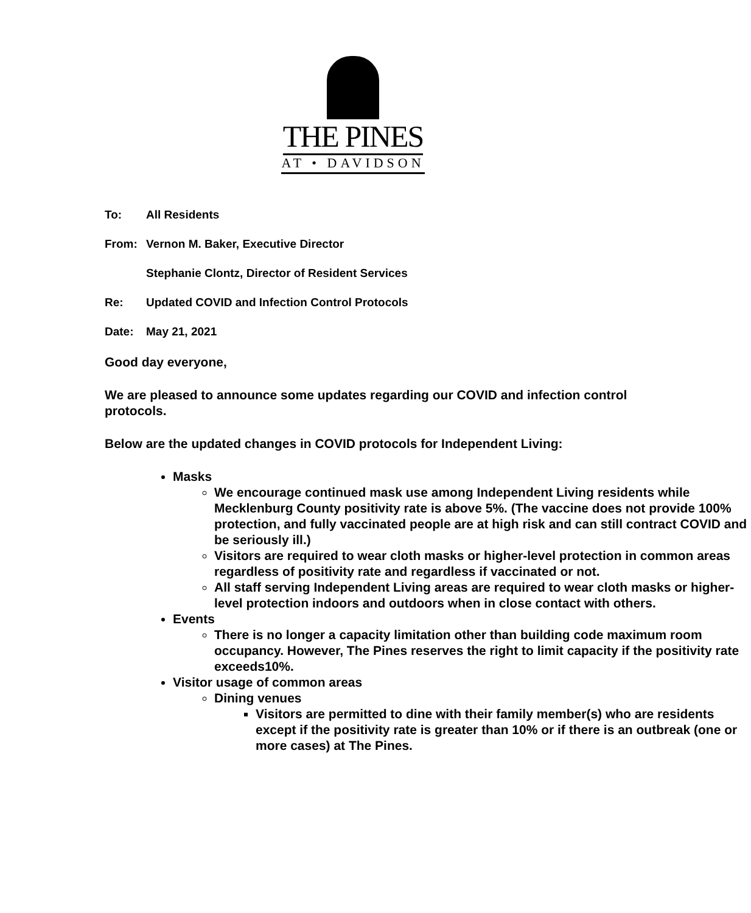THE PINES
AT • DAVIDSON
To: All Residents
From: Vernon M. Baker, Executive Director
Stephanie Clontz, Director of Resident Services
Re: Updated COVID and Infection Control Protocols
Date: May 21, 2021
Good day everyone,
We are pleased to announce some updates regarding our COVID and infection control protocols.
Below are the updated changes in COVID protocols for Independent Living:
Masks
We encourage continued mask use among Independent Living residents while Mecklenburg County positivity rate is above 5%. (The vaccine does not provide 100% protection, and fully vaccinated people are at high risk and can still contract COVID and be seriously ill.)
Visitors are required to wear cloth masks or higher-level protection in common areas regardless of positivity rate and regardless if vaccinated or not.
All staff serving Independent Living areas are required to wear cloth masks or higher-level protection indoors and outdoors when in close contact with others.
Events
There is no longer a capacity limitation other than building code maximum room occupancy. However, The Pines reserves the right to limit capacity if the positivity rate exceeds10%.
Visitor usage of common areas
Dining venues
Visitors are permitted to dine with their family member(s) who are residents except if the positivity rate is greater than 10% or if there is an outbreak (one or more cases) at The Pines.